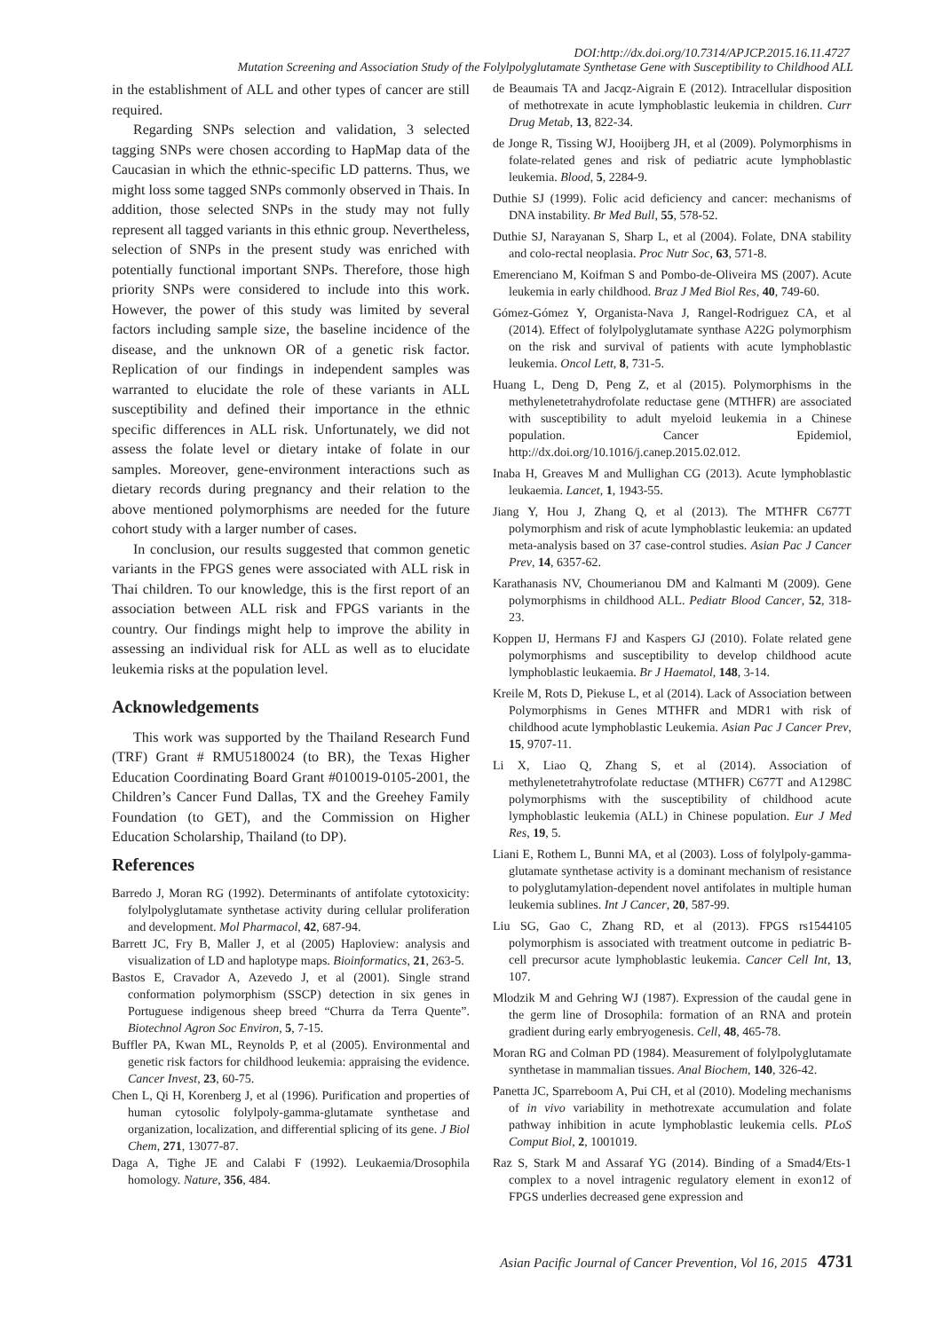DOI:http://dx.doi.org/10.7314/APJCP.2015.16.11.4727
Mutation Screening and Association Study of the Folylpolyglutamate Synthetase Gene with Susceptibility to Childhood ALL
in the establishment of ALL and other types of cancer are still required.
Regarding SNPs selection and validation, 3 selected tagging SNPs were chosen according to HapMap data of the Caucasian in which the ethnic-specific LD patterns. Thus, we might loss some tagged SNPs commonly observed in Thais. In addition, those selected SNPs in the study may not fully represent all tagged variants in this ethnic group. Nevertheless, selection of SNPs in the present study was enriched with potentially functional important SNPs. Therefore, those high priority SNPs were considered to include into this work. However, the power of this study was limited by several factors including sample size, the baseline incidence of the disease, and the unknown OR of a genetic risk factor. Replication of our findings in independent samples was warranted to elucidate the role of these variants in ALL susceptibility and defined their importance in the ethnic specific differences in ALL risk. Unfortunately, we did not assess the folate level or dietary intake of folate in our samples. Moreover, gene-environment interactions such as dietary records during pregnancy and their relation to the above mentioned polymorphisms are needed for the future cohort study with a larger number of cases.
In conclusion, our results suggested that common genetic variants in the FPGS genes were associated with ALL risk in Thai children. To our knowledge, this is the first report of an association between ALL risk and FPGS variants in the country. Our findings might help to improve the ability in assessing an individual risk for ALL as well as to elucidate leukemia risks at the population level.
Acknowledgements
This work was supported by the Thailand Research Fund (TRF) Grant # RMU5180024 (to BR), the Texas Higher Education Coordinating Board Grant #010019-0105-2001, the Children’s Cancer Fund Dallas, TX and the Greehey Family Foundation (to GET), and the Commission on Higher Education Scholarship, Thailand (to DP).
References
Barredo J, Moran RG (1992). Determinants of antifolate cytotoxicity: folylpolyglutamate synthetase activity during cellular proliferation and development. Mol Pharmacol, 42, 687-94.
Barrett JC, Fry B, Maller J, et al (2005) Haploview: analysis and visualization of LD and haplotype maps. Bioinformatics, 21, 263-5.
Bastos E, Cravador A, Azevedo J, et al (2001). Single strand conformation polymorphism (SSCP) detection in six genes in Portuguese indigenous sheep breed “Churra da Terra Quente”. Biotechnol Agron Soc Environ, 5, 7-15.
Buffler PA, Kwan ML, Reynolds P, et al (2005). Environmental and genetic risk factors for childhood leukemia: appraising the evidence. Cancer Invest, 23, 60-75.
Chen L, Qi H, Korenberg J, et al (1996). Purification and properties of human cytosolic folylpoly-gamma-glutamate synthetase and organization, localization, and differential splicing of its gene. J Biol Chem, 271, 13077-87.
Daga A, Tighe JE and Calabi F (1992). Leukaemia/Drosophila homology. Nature, 356, 484.
de Beaumais TA and Jacqz-Aigrain E (2012). Intracellular disposition of methotrexate in acute lymphoblastic leukemia in children. Curr Drug Metab, 13, 822-34.
de Jonge R, Tissing WJ, Hooijberg JH, et al (2009). Polymorphisms in folate-related genes and risk of pediatric acute lymphoblastic leukemia. Blood, 5, 2284-9.
Duthie SJ (1999). Folic acid deficiency and cancer: mechanisms of DNA instability. Br Med Bull, 55, 578-52.
Duthie SJ, Narayanan S, Sharp L, et al (2004). Folate, DNA stability and colo-rectal neoplasia. Proc Nutr Soc, 63, 571-8.
Emerenciano M, Koifman S and Pombo-de-Oliveira MS (2007). Acute leukemia in early childhood. Braz J Med Biol Res, 40, 749-60.
Gómez-Gómez Y, Organista-Nava J, Rangel-Rodriguez CA, et al (2014). Effect of folylpolyglutamate synthase A22G polymorphism on the risk and survival of patients with acute lymphoblastic leukemia. Oncol Lett, 8, 731-5.
Huang L, Deng D, Peng Z, et al (2015). Polymorphisms in the methylenetetrahydrofolate reductase gene (MTHFR) are associated with susceptibility to adult myeloid leukemia in a Chinese population. Cancer Epidemiol, http://dx.doi.org/10.1016/j.canep.2015.02.012.
Inaba H, Greaves M and Mullighan CG (2013). Acute lymphoblastic leukaemia. Lancet, 1, 1943-55.
Jiang Y, Hou J, Zhang Q, et al (2013). The MTHFR C677T polymorphism and risk of acute lymphoblastic leukemia: an updated meta-analysis based on 37 case-control studies. Asian Pac J Cancer Prev, 14, 6357-62.
Karathanasis NV, Choumerianou DM and Kalmanti M (2009). Gene polymorphisms in childhood ALL. Pediatr Blood Cancer, 52, 318-23.
Koppen IJ, Hermans FJ and Kaspers GJ (2010). Folate related gene polymorphisms and susceptibility to develop childhood acute lymphoblastic leukaemia. Br J Haematol, 148, 3-14.
Kreile M, Rots D, Piekuse L, et al (2014). Lack of Association between Polymorphisms in Genes MTHFR and MDR1 with risk of childhood acute lymphoblastic Leukemia. Asian Pac J Cancer Prev, 15, 9707-11.
Li X, Liao Q, Zhang S, et al (2014). Association of methylenetetrahytrofolate reductase (MTHFR) C677T and A1298C polymorphisms with the susceptibility of childhood acute lymphoblastic leukemia (ALL) in Chinese population. Eur J Med Res, 19, 5.
Liani E, Rothem L, Bunni MA, et al (2003). Loss of folylpoly-gamma-glutamate synthetase activity is a dominant mechanism of resistance to polyglutamylation-dependent novel antifolates in multiple human leukemia sublines. Int J Cancer, 20, 587-99.
Liu SG, Gao C, Zhang RD, et al (2013). FPGS rs1544105 polymorphism is associated with treatment outcome in pediatric B-cell precursor acute lymphoblastic leukemia. Cancer Cell Int, 13, 107.
Mlodzik M and Gehring WJ (1987). Expression of the caudal gene in the germ line of Drosophila: formation of an RNA and protein gradient during early embryogenesis. Cell, 48, 465-78.
Moran RG and Colman PD (1984). Measurement of folylpolyglutamate synthetase in mammalian tissues. Anal Biochem, 140, 326-42.
Panetta JC, Sparreboom A, Pui CH, et al (2010). Modeling mechanisms of in vivo variability in methotrexate accumulation and folate pathway inhibition in acute lymphoblastic leukemia cells. PLoS Comput Biol, 2, 1001019.
Raz S, Stark M and Assaraf YG (2014). Binding of a Smad4/Ets-1 complex to a novel intragenic regulatory element in exon12 of FPGS underlies decreased gene expression and
Asian Pacific Journal of Cancer Prevention, Vol 16, 2015 4731